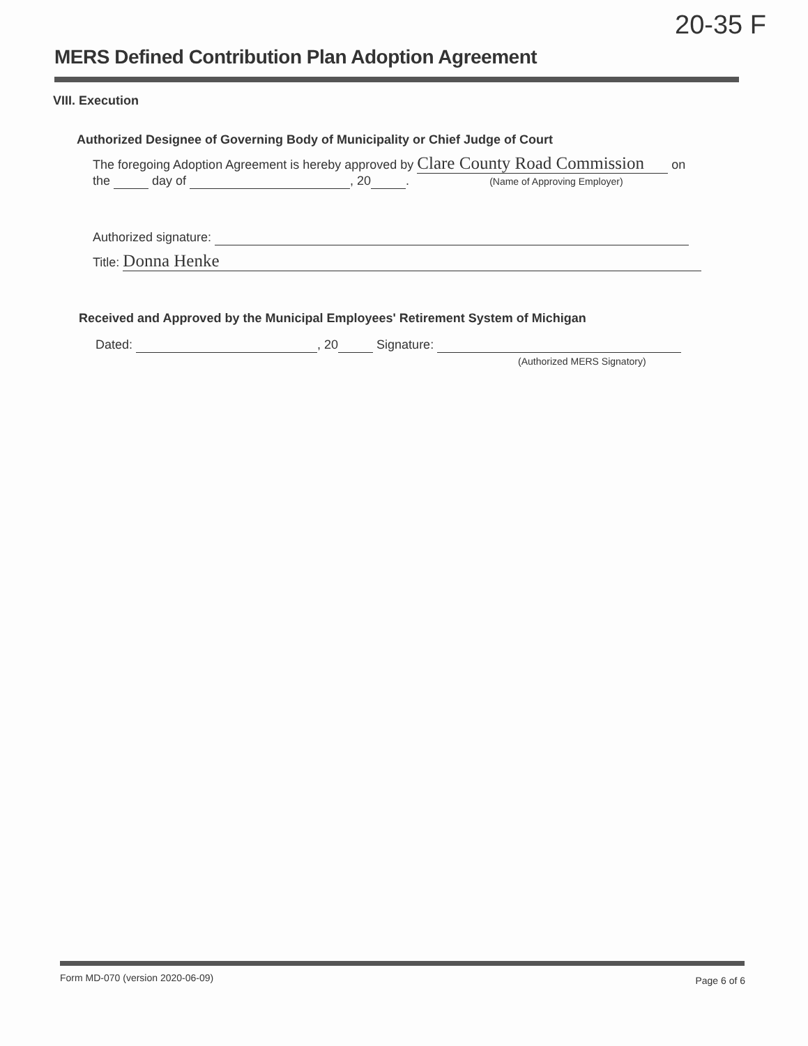20-35 F
MERS Defined Contribution Plan Adoption Agreement
VIII. Execution
Authorized Designee of Governing Body of Municipality or Chief Judge of Court
The foregoing Adoption Agreement is hereby approved by Clare County Road Commission on
the day of , 20 . (Name of Approving Employer)
Authorized signature:
Title: Donna Henke
Received and Approved by the Municipal Employees' Retirement System of Michigan
Dated: , 20 Signature:
(Authorized MERS Signatory)
Form MD-070 (version 2020-06-09)
Page 6 of 6